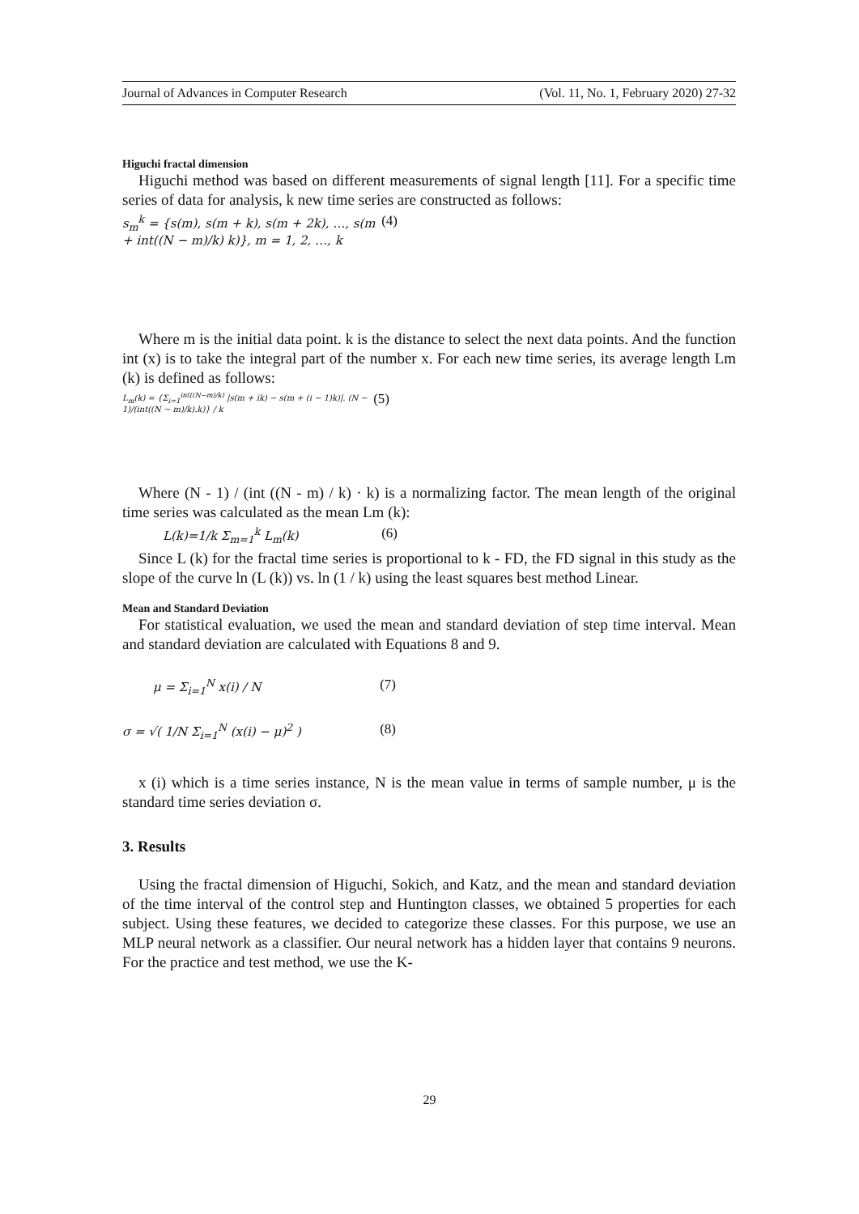Journal of Advances in Computer Research (Vol. 11, No. 1, February 2020) 27-32
Higuchi fractal dimension
Higuchi method was based on different measurements of signal length [11]. For a specific time series of data for analysis, k new time series are constructed as follows:
s<sub>m</sub><sup>k</sup> = {s(m), s(m + k), s(m + 2k), …, s(m + int((N − m)/k) k)}, m = 1, 2, …, k (4)
Where m is the initial data point. k is the distance to select the next data points. And the function int (x) is to take the integral part of the number x. For each new time series, its average length Lm (k) is defined as follows:
L<sub>m</sub>(k) = {Σ<sub>i=1</sub><sup>int((N−m)/k)</sup> |s(m + ik) − s(m + (i − 1)k)|. (N − 1)/(int((N − m)/k).k)} / k (5)
Where (N - 1) / (int ((N - m) / k) · k) is a normalizing factor. The mean length of the original time series was calculated as the mean Lm (k):
L(k)=1/k Σ<sub>m=1</sub><sup>k</sup> L<sub>m</sub>(k) (6)
Since L (k) for the fractal time series is proportional to k - FD, the FD signal in this study as the slope of the curve ln (L (k)) vs. ln (1 / k) using the least squares best method Linear.
Mean and Standard Deviation
For statistical evaluation, we used the mean and standard deviation of step time interval. Mean and standard deviation are calculated with Equations 8 and 9.
μ = Σ<sub>i=1</sub><sup>N</sup> x(i) / N (7)
σ = √( 1/N Σ<sub>i=1</sub><sup>N</sup> (x(i) − μ)<sup>2</sup> ) (8)
x (i) which is a time series instance, N is the mean value in terms of sample number, μ is the standard time series deviation σ.
3. Results
Using the fractal dimension of Higuchi, Sokich, and Katz, and the mean and standard deviation of the time interval of the control step and Huntington classes, we obtained 5 properties for each subject. Using these features, we decided to categorize these classes. For this purpose, we use an MLP neural network as a classifier. Our neural network has a hidden layer that contains 9 neurons. For the practice and test method, we use the K-
29